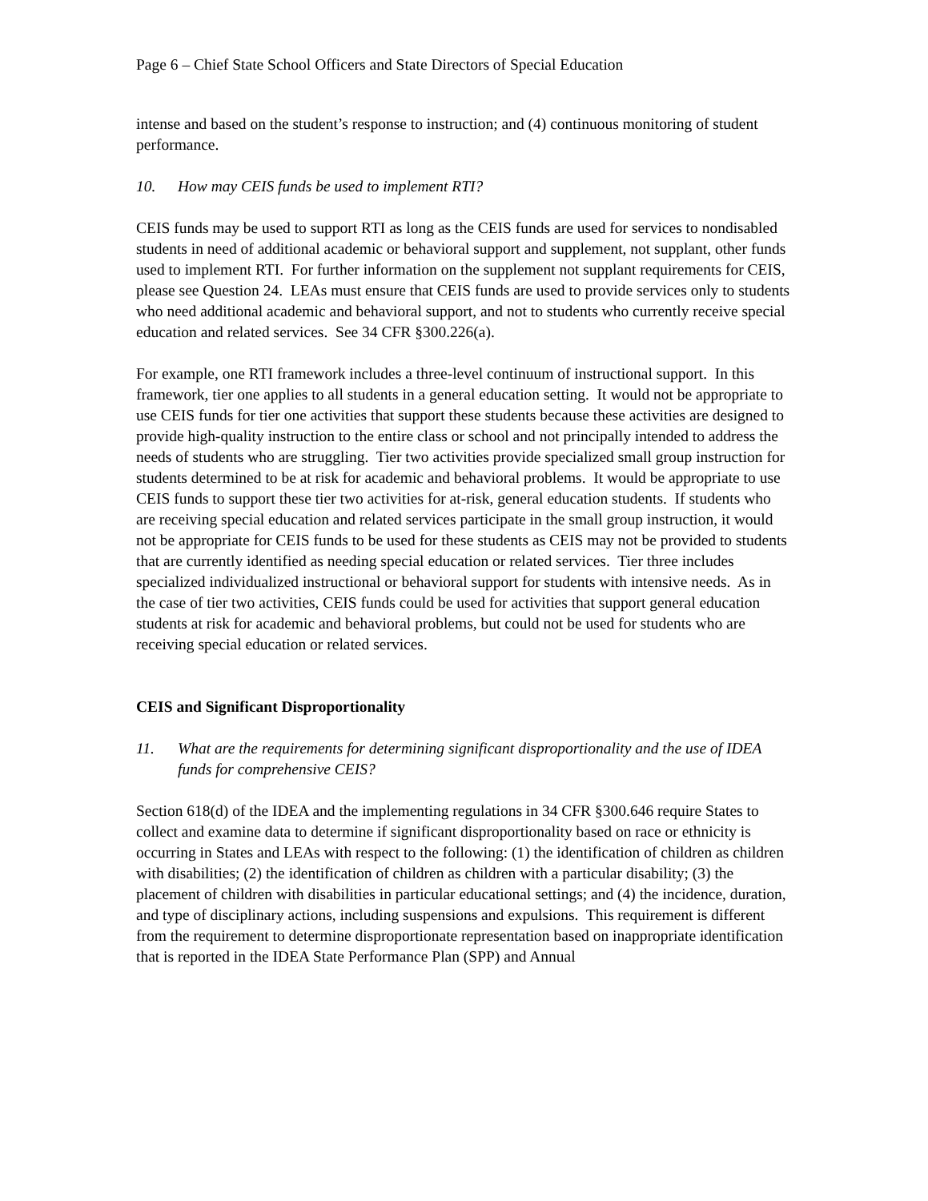Page 6 – Chief State School Officers and State Directors of Special Education
intense and based on the student’s response to instruction; and (4) continuous monitoring of student performance.
10. How may CEIS funds be used to implement RTI?
CEIS funds may be used to support RTI as long as the CEIS funds are used for services to nondisabled students in need of additional academic or behavioral support and supplement, not supplant, other funds used to implement RTI. For further information on the supplement not supplant requirements for CEIS, please see Question 24. LEAs must ensure that CEIS funds are used to provide services only to students who need additional academic and behavioral support, and not to students who currently receive special education and related services. See 34 CFR §300.226(a).
For example, one RTI framework includes a three-level continuum of instructional support. In this framework, tier one applies to all students in a general education setting. It would not be appropriate to use CEIS funds for tier one activities that support these students because these activities are designed to provide high-quality instruction to the entire class or school and not principally intended to address the needs of students who are struggling. Tier two activities provide specialized small group instruction for students determined to be at risk for academic and behavioral problems. It would be appropriate to use CEIS funds to support these tier two activities for at-risk, general education students. If students who are receiving special education and related services participate in the small group instruction, it would not be appropriate for CEIS funds to be used for these students as CEIS may not be provided to students that are currently identified as needing special education or related services. Tier three includes specialized individualized instructional or behavioral support for students with intensive needs. As in the case of tier two activities, CEIS funds could be used for activities that support general education students at risk for academic and behavioral problems, but could not be used for students who are receiving special education or related services.
CEIS and Significant Disproportionality
11. What are the requirements for determining significant disproportionality and the use of IDEA funds for comprehensive CEIS?
Section 618(d) of the IDEA and the implementing regulations in 34 CFR §300.646 require States to collect and examine data to determine if significant disproportionality based on race or ethnicity is occurring in States and LEAs with respect to the following: (1) the identification of children as children with disabilities; (2) the identification of children as children with a particular disability; (3) the placement of children with disabilities in particular educational settings; and (4) the incidence, duration, and type of disciplinary actions, including suspensions and expulsions. This requirement is different from the requirement to determine disproportionate representation based on inappropriate identification that is reported in the IDEA State Performance Plan (SPP) and Annual